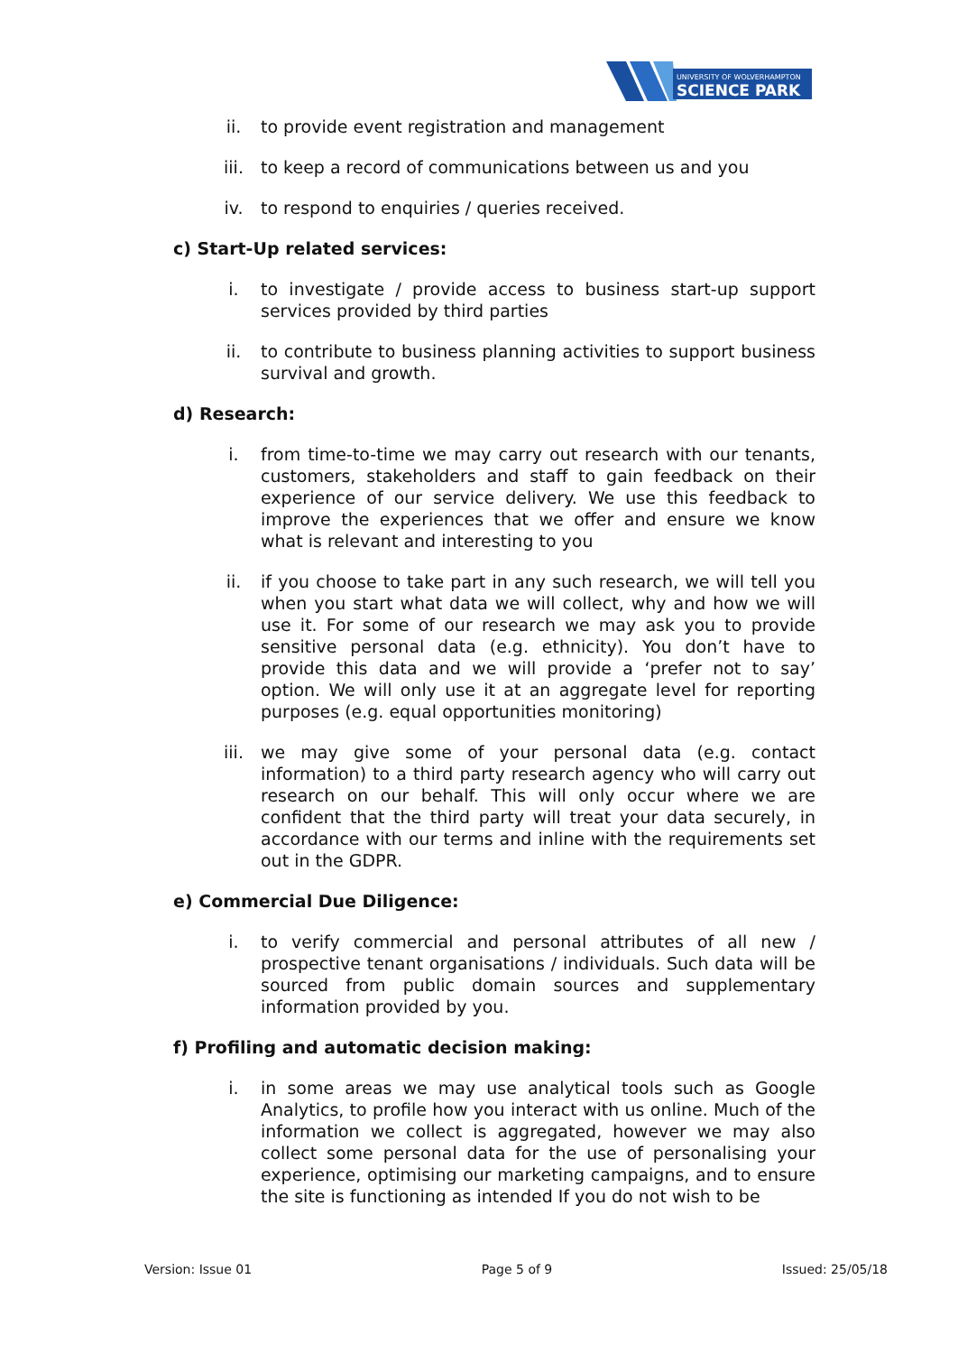UNIVERSITY OF WOLVERHAMPTON
SCIENCE PARK
ii. to provide event registration and management
iii. to keep a record of communications between us and you
iv. to respond to enquiries / queries received.
c) Start-Up related services:
i. to investigate / provide access to business start-up support services provided by third parties
ii. to contribute to business planning activities to support business survival and growth.
d) Research:
i. from time-to-time we may carry out research with our tenants, customers, stakeholders and staff to gain feedback on their experience of our service delivery. We use this feedback to improve the experiences that we offer and ensure we know what is relevant and interesting to you
ii. if you choose to take part in any such research, we will tell you when you start what data we will collect, why and how we will use it. For some of our research we may ask you to provide sensitive personal data (e.g. ethnicity). You don’t have to provide this data and we will provide a ‘prefer not to say’ option. We will only use it at an aggregate level for reporting purposes (e.g. equal opportunities monitoring)
iii. we may give some of your personal data (e.g. contact information) to a third party research agency who will carry out research on our behalf. This will only occur where we are confident that the third party will treat your data securely, in accordance with our terms and inline with the requirements set out in the GDPR.
e) Commercial Due Diligence:
i. to verify commercial and personal attributes of all new / prospective tenant organisations / individuals. Such data will be sourced from public domain sources and supplementary information provided by you.
f) Profiling and automatic decision making:
i. in some areas we may use analytical tools such as Google Analytics, to profile how you interact with us online. Much of the information we collect is aggregated, however we may also collect some personal data for the use of personalising your experience, optimising our marketing campaigns, and to ensure the site is functioning as intended If you do not wish to be
Version: Issue 01 Page 5 of 9 Issued: 25/05/18